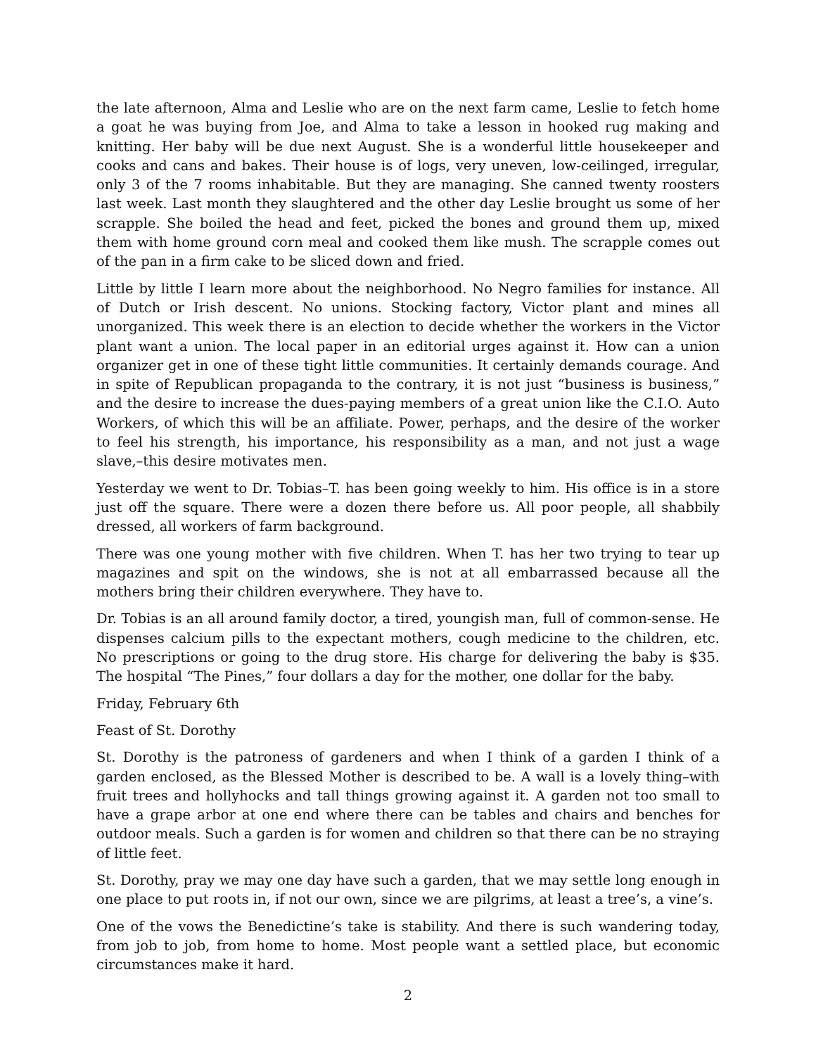the late afternoon, Alma and Leslie who are on the next farm came, Leslie to fetch home a goat he was buying from Joe, and Alma to take a lesson in hooked rug making and knitting. Her baby will be due next August. She is a wonderful little housekeeper and cooks and cans and bakes. Their house is of logs, very uneven, low-ceilinged, irregular, only 3 of the 7 rooms inhabitable. But they are managing. She canned twenty roosters last week. Last month they slaughtered and the other day Leslie brought us some of her scrapple. She boiled the head and feet, picked the bones and ground them up, mixed them with home ground corn meal and cooked them like mush. The scrapple comes out of the pan in a firm cake to be sliced down and fried.
Little by little I learn more about the neighborhood. No Negro families for instance. All of Dutch or Irish descent. No unions. Stocking factory, Victor plant and mines all unorganized. This week there is an election to decide whether the workers in the Victor plant want a union. The local paper in an editorial urges against it. How can a union organizer get in one of these tight little communities. It certainly demands courage. And in spite of Republican propaganda to the contrary, it is not just “business is business,” and the desire to increase the dues-paying members of a great union like the C.I.O. Auto Workers, of which this will be an affiliate. Power, perhaps, and the desire of the worker to feel his strength, his importance, his responsibility as a man, and not just a wage slave,–this desire motivates men.
Yesterday we went to Dr. Tobias–T. has been going weekly to him. His office is in a store just off the square. There were a dozen there before us. All poor people, all shabbily dressed, all workers of farm background.
There was one young mother with five children. When T. has her two trying to tear up magazines and spit on the windows, she is not at all embarrassed because all the mothers bring their children everywhere. They have to.
Dr. Tobias is an all around family doctor, a tired, youngish man, full of common-sense. He dispenses calcium pills to the expectant mothers, cough medicine to the children, etc. No prescriptions or going to the drug store. His charge for delivering the baby is $35. The hospital “The Pines,” four dollars a day for the mother, one dollar for the baby.
Friday, February 6th
Feast of St. Dorothy
St. Dorothy is the patroness of gardeners and when I think of a garden I think of a garden enclosed, as the Blessed Mother is described to be. A wall is a lovely thing–with fruit trees and hollyhocks and tall things growing against it. A garden not too small to have a grape arbor at one end where there can be tables and chairs and benches for outdoor meals. Such a garden is for women and children so that there can be no straying of little feet.
St. Dorothy, pray we may one day have such a garden, that we may settle long enough in one place to put roots in, if not our own, since we are pilgrims, at least a tree’s, a vine’s.
One of the vows the Benedictine’s take is stability. And there is such wandering today, from job to job, from home to home. Most people want a settled place, but economic circumstances make it hard.
2